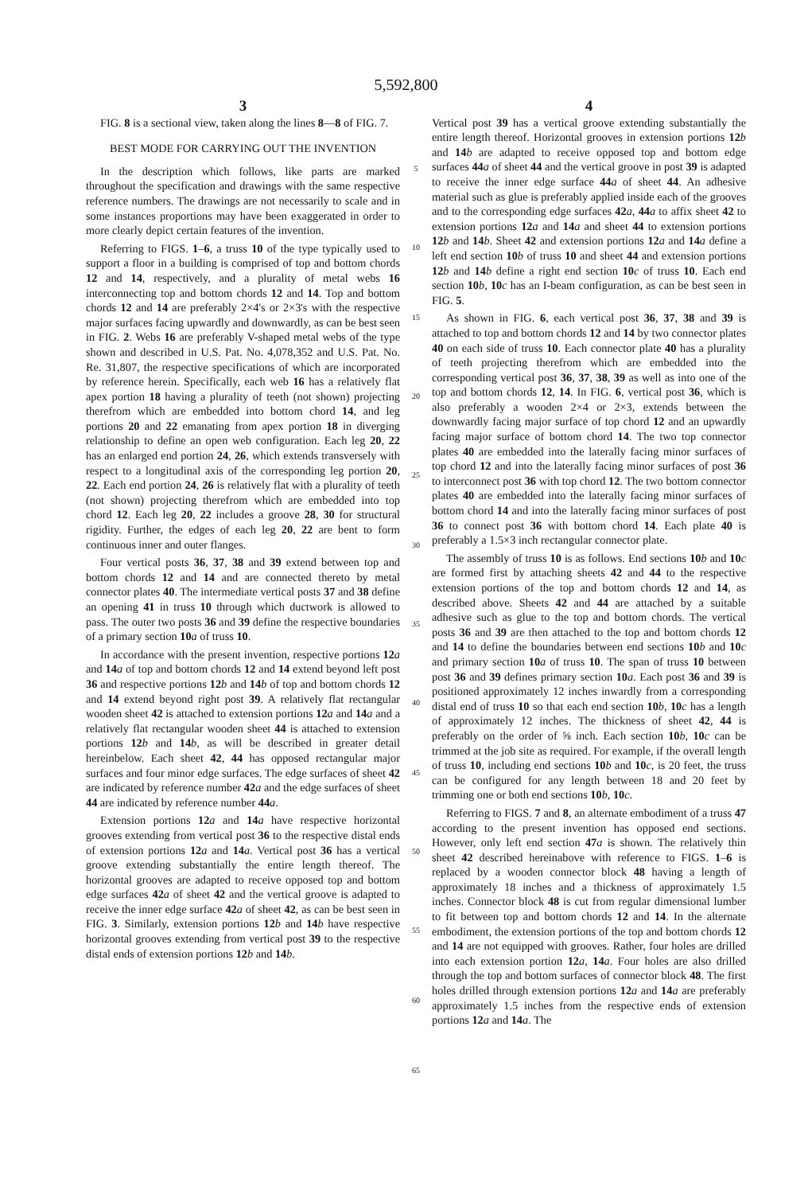5,592,800
3
FIG. 8 is a sectional view, taken along the lines 8—8 of FIG. 7.
BEST MODE FOR CARRYING OUT THE INVENTION
In the description which follows, like parts are marked throughout the specification and drawings with the same respective reference numbers. The drawings are not necessarily to scale and in some instances proportions may have been exaggerated in order to more clearly depict certain features of the invention.
Referring to FIGS. 1–6, a truss 10 of the type typically used to support a floor in a building is comprised of top and bottom chords 12 and 14, respectively, and a plurality of metal webs 16 interconnecting top and bottom chords 12 and 14. Top and bottom chords 12 and 14 are preferably 2×4's or 2×3's with the respective major surfaces facing upwardly and downwardly, as can be best seen in FIG. 2. Webs 16 are preferably V-shaped metal webs of the type shown and described in U.S. Pat. No. 4,078,352 and U.S. Pat. No. Re. 31,807, the respective specifications of which are incorporated by reference herein. Specifically, each web 16 has a relatively flat apex portion 18 having a plurality of teeth (not shown) projecting therefrom which are embedded into bottom chord 14, and leg portions 20 and 22 emanating from apex portion 18 in diverging relationship to define an open web configuration. Each leg 20, 22 has an enlarged end portion 24, 26, which extends transversely with respect to a longitudinal axis of the corresponding leg portion 20, 22. Each end portion 24, 26 is relatively flat with a plurality of teeth (not shown) projecting therefrom which are embedded into top chord 12. Each leg 20, 22 includes a groove 28, 30 for structural rigidity. Further, the edges of each leg 20, 22 are bent to form continuous inner and outer flanges.
Four vertical posts 36, 37, 38 and 39 extend between top and bottom chords 12 and 14 and are connected thereto by metal connector plates 40. The intermediate vertical posts 37 and 38 define an opening 41 in truss 10 through which ductwork is allowed to pass. The outer two posts 36 and 39 define the respective boundaries of a primary section 10 a of truss 10.
In accordance with the present invention, respective portions 12 a and 14 a of top and bottom chords 12 and 14 extend beyond left post 36 and respective portions 12 b and 14 b of top and bottom chords 12 and 14 extend beyond right post 39. A relatively flat rectangular wooden sheet 42 is attached to extension portions 12 a and 14 a and a relatively flat rectangular wooden sheet 44 is attached to extension portions 12 b and 14 b, as will be described in greater detail hereinbelow. Each sheet 42, 44 has opposed rectangular major surfaces and four minor edge surfaces. The edge surfaces of sheet 42 are indicated by reference number 42 a and the edge surfaces of sheet 44 are indicated by reference number 44 a.
Extension portions 12 a and 14 a have respective horizontal grooves extending from vertical post 36 to the respective distal ends of extension portions 12 a and 14 a. Vertical post 36 has a vertical groove extending substantially the entire length thereof. The horizontal grooves are adapted to receive opposed top and bottom edge surfaces 42 a of sheet 42 and the vertical groove is adapted to receive the inner edge surface 42 a of sheet 42, as can be best seen in FIG. 3. Similarly, extension portions 12 b and 14 b have respective horizontal grooves extending from vertical post 39 to the respective distal ends of extension portions 12 b and 14 b.
5
10
15
20
25
30
35
40
45
50
55
60
65
4
Vertical post 39 has a vertical groove extending substantially the entire length thereof. Horizontal grooves in extension portions 12 b and 14 b are adapted to receive opposed top and bottom edge surfaces 44 a of sheet 44 and the vertical groove in post 39 is adapted to receive the inner edge surface 44 a of sheet 44. An adhesive material such as glue is preferably applied inside each of the grooves and to the corresponding edge surfaces 42 a, 44 a to affix sheet 42 to extension portions 12 a and 14 a and sheet 44 to extension portions 12 b and 14 b. Sheet 42 and extension portions 12 a and 14 a define a left end section 10 b of truss 10 and sheet 44 and extension portions 12 b and 14 b define a right end section 10 c of truss 10. Each end section 10 b, 10 c has an I-beam configuration, as can be best seen in FIG. 5.
As shown in FIG. 6, each vertical post 36, 37, 38 and 39 is attached to top and bottom chords 12 and 14 by two connector plates 40 on each side of truss 10. Each connector plate 40 has a plurality of teeth projecting therefrom which are embedded into the corresponding vertical post 36, 37, 38, 39 as well as into one of the top and bottom chords 12, 14. In FIG. 6, vertical post 36, which is also preferably a wooden 2×4 or 2×3, extends between the downwardly facing major surface of top chord 12 and an upwardly facing major surface of bottom chord 14. The two top connector plates 40 are embedded into the laterally facing minor surfaces of top chord 12 and into the laterally facing minor surfaces of post 36 to interconnect post 36 with top chord 12. The two bottom connector plates 40 are embedded into the laterally facing minor surfaces of bottom chord 14 and into the laterally facing minor surfaces of post 36 to connect post 36 with bottom chord 14. Each plate 40 is preferably a 1.5×3 inch rectangular connector plate.
The assembly of truss 10 is as follows. End sections 10 b and 10 c are formed first by attaching sheets 42 and 44 to the respective extension portions of the top and bottom chords 12 and 14, as described above. Sheets 42 and 44 are attached by a suitable adhesive such as glue to the top and bottom chords. The vertical posts 36 and 39 are then attached to the top and bottom chords 12 and 14 to define the boundaries between end sections 10 b and 10 c and primary section 10 a of truss 10. The span of truss 10 between post 36 and 39 defines primary section 10 a. Each post 36 and 39 is positioned approximately 12 inches inwardly from a corresponding distal end of truss 10 so that each end section 10 b, 10 c has a length of approximately 12 inches. The thickness of sheet 42, 44 is preferably on the order of ⅝ inch. Each section 10 b, 10 c can be trimmed at the job site as required. For example, if the overall length of truss 10, including end sections 10 b and 10 c, is 20 feet, the truss can be configured for any length between 18 and 20 feet by trimming one or both end sections 10 b, 10 c.
Referring to FIGS. 7 and 8, an alternate embodiment of a truss 47 according to the present invention has opposed end sections. However, only left end section 47 a is shown. The relatively thin sheet 42 described hereinabove with reference to FIGS. 1–6 is replaced by a wooden connector block 48 having a length of approximately 18 inches and a thickness of approximately 1.5 inches. Connector block 48 is cut from regular dimensional lumber to fit between top and bottom chords 12 and 14. In the alternate embodiment, the extension portions of the top and bottom chords 12 and 14 are not equipped with grooves. Rather, four holes are drilled into each extension portion 12 a, 14 a. Four holes are also drilled through the top and bottom surfaces of connector block 48. The first holes drilled through extension portions 12 a and 14 a are preferably approximately 1.5 inches from the respective ends of extension portions 12 a and 14 a. The